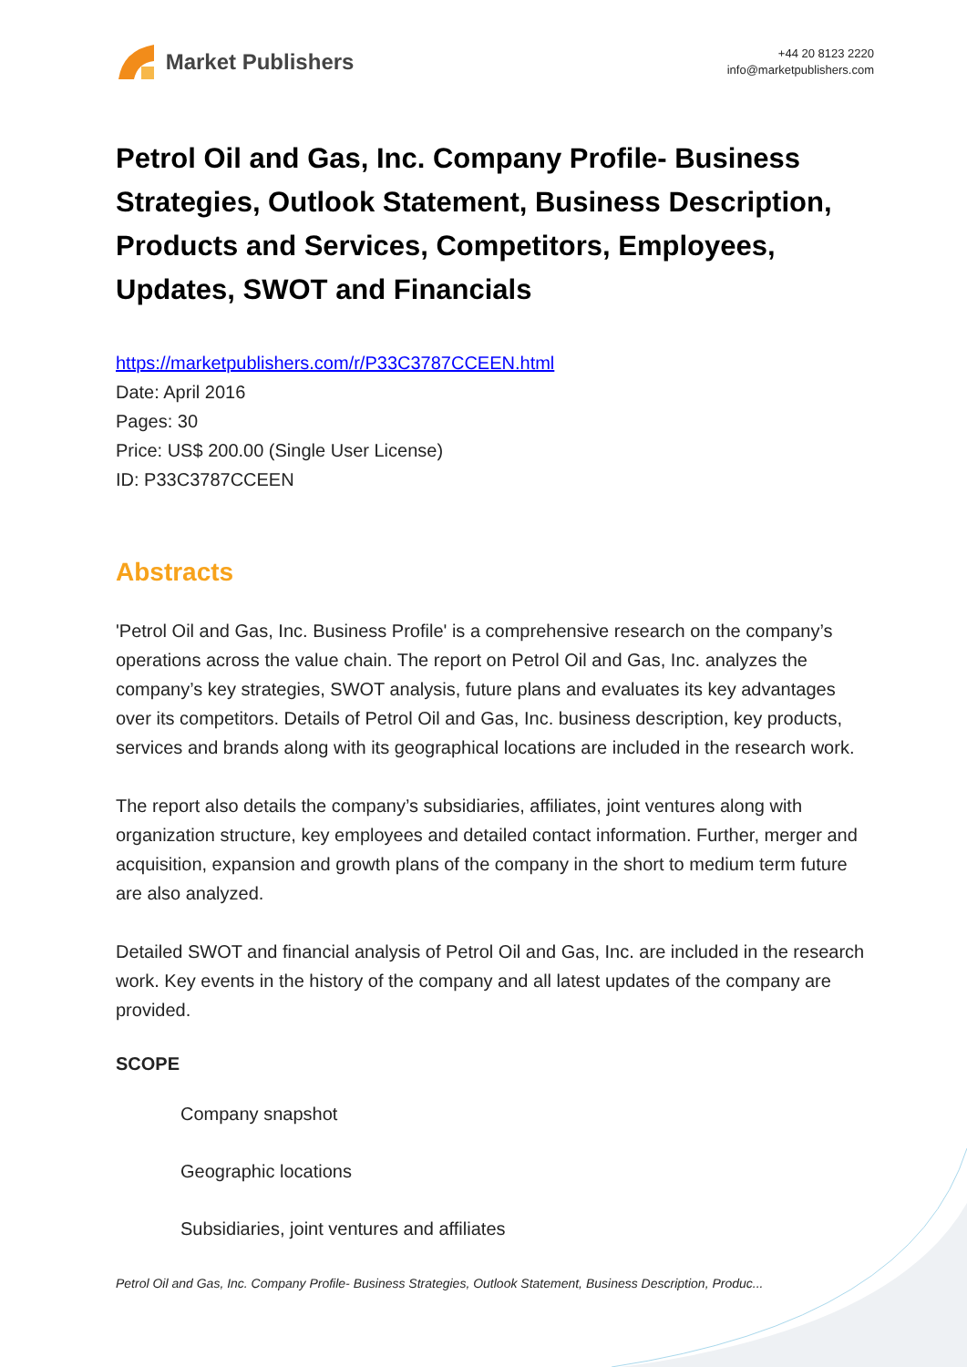Market Publishers
+44 20 8123 2220
info@marketpublishers.com
Petrol Oil and Gas, Inc. Company Profile- Business Strategies, Outlook Statement, Business Description, Products and Services, Competitors, Employees, Updates, SWOT and Financials
https://marketpublishers.com/r/P33C3787CCEEN.html
Date: April 2016
Pages: 30
Price: US$ 200.00 (Single User License)
ID: P33C3787CCEEN
Abstracts
'Petrol Oil and Gas, Inc. Business Profile' is a comprehensive research on the company’s operations across the value chain. The report on Petrol Oil and Gas, Inc. analyzes the company’s key strategies, SWOT analysis, future plans and evaluates its key advantages over its competitors. Details of Petrol Oil and Gas, Inc. business description, key products, services and brands along with its geographical locations are included in the research work.
The report also details the company’s subsidiaries, affiliates, joint ventures along with organization structure, key employees and detailed contact information. Further, merger and acquisition, expansion and growth plans of the company in the short to medium term future are also analyzed.
Detailed SWOT and financial analysis of Petrol Oil and Gas, Inc. are included in the research work. Key events in the history of the company and all latest updates of the company are provided.
SCOPE
Company snapshot
Geographic locations
Subsidiaries, joint ventures and affiliates
Petrol Oil and Gas, Inc. Company Profile- Business Strategies, Outlook Statement, Business Description, Produc...